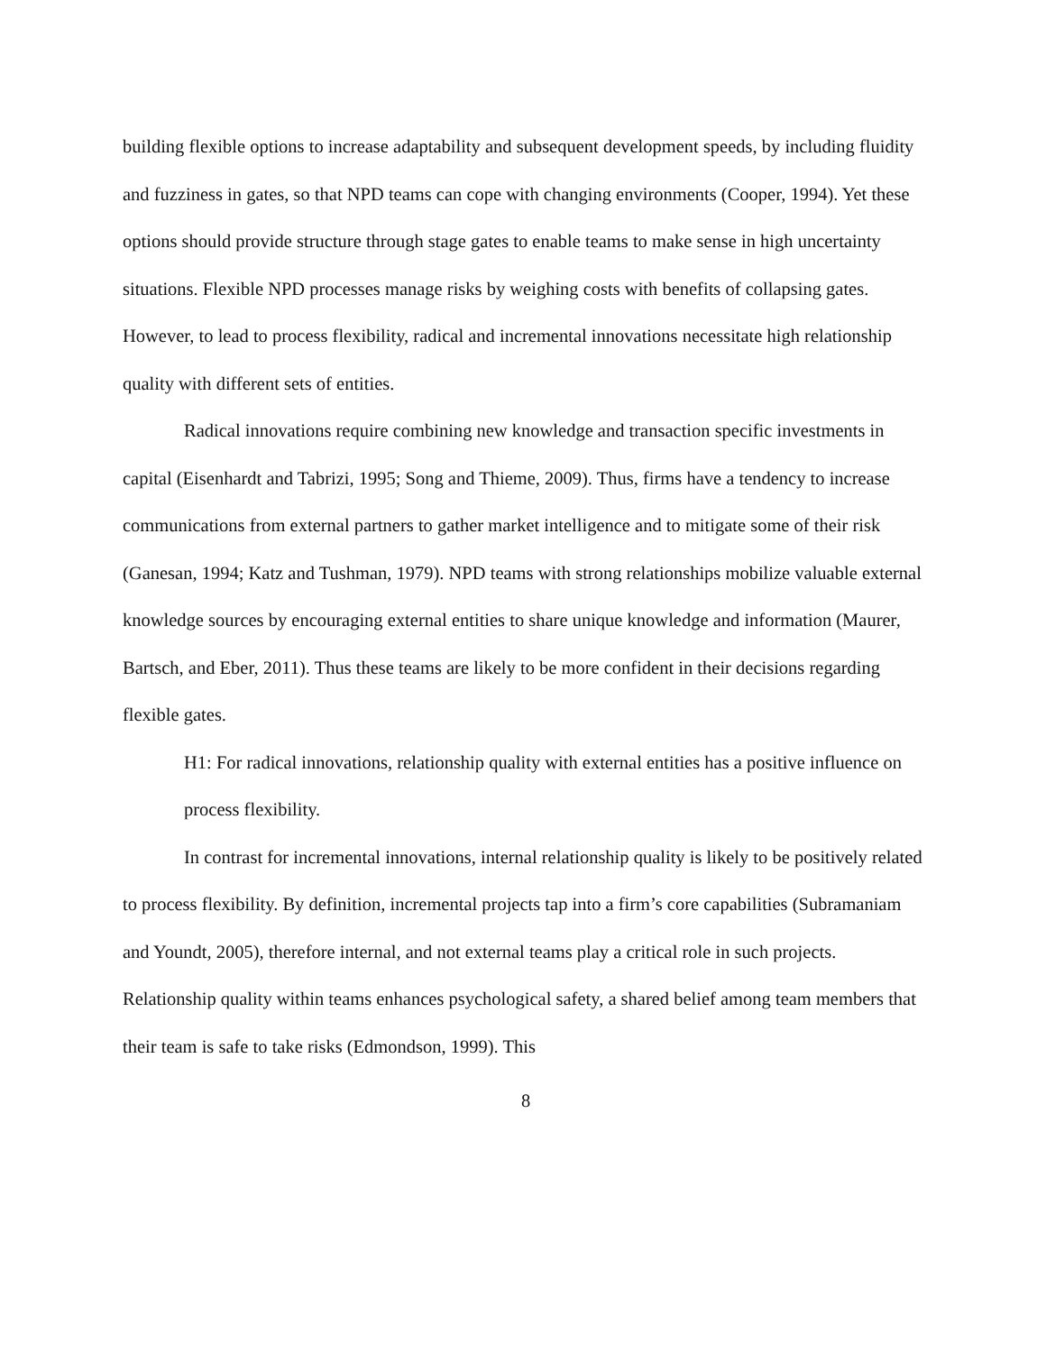building flexible options to increase adaptability and subsequent development speeds, by including fluidity and fuzziness in gates, so that NPD teams can cope with changing environments (Cooper, 1994). Yet these options should provide structure through stage gates to enable teams to make sense in high uncertainty situations. Flexible NPD processes manage risks by weighing costs with benefits of collapsing gates. However, to lead to process flexibility, radical and incremental innovations necessitate high relationship quality with different sets of entities.
Radical innovations require combining new knowledge and transaction specific investments in capital (Eisenhardt and Tabrizi, 1995; Song and Thieme, 2009). Thus, firms have a tendency to increase communications from external partners to gather market intelligence and to mitigate some of their risk (Ganesan, 1994; Katz and Tushman, 1979). NPD teams with strong relationships mobilize valuable external knowledge sources by encouraging external entities to share unique knowledge and information (Maurer, Bartsch, and Eber, 2011). Thus these teams are likely to be more confident in their decisions regarding flexible gates.
H1: For radical innovations, relationship quality with external entities has a positive influence on process flexibility.
In contrast for incremental innovations, internal relationship quality is likely to be positively related to process flexibility. By definition, incremental projects tap into a firm’s core capabilities (Subramaniam and Youndt, 2005), therefore internal, and not external teams play a critical role in such projects. Relationship quality within teams enhances psychological safety, a shared belief among team members that their team is safe to take risks (Edmondson, 1999). This
8